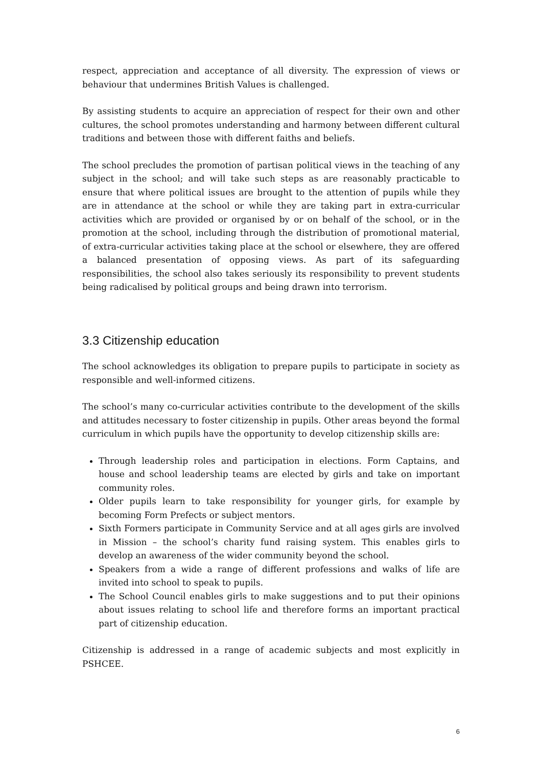respect, appreciation and acceptance of all diversity. The expression of views or behaviour that undermines British Values is challenged.
By assisting students to acquire an appreciation of respect for their own and other cultures, the school promotes understanding and harmony between different cultural traditions and between those with different faiths and beliefs.
The school precludes the promotion of partisan political views in the teaching of any subject in the school; and will take such steps as are reasonably practicable to ensure that where political issues are brought to the attention of pupils while they are in attendance at the school or while they are taking part in extra-curricular activities which are provided or organised by or on behalf of the school, or in the promotion at the school, including through the distribution of promotional material, of extra-curricular activities taking place at the school or elsewhere, they are offered a balanced presentation of opposing views. As part of its safeguarding responsibilities, the school also takes seriously its responsibility to prevent students being radicalised by political groups and being drawn into terrorism.
3.3 Citizenship education
The school acknowledges its obligation to prepare pupils to participate in society as responsible and well-informed citizens.
The school’s many co-curricular activities contribute to the development of the skills and attitudes necessary to foster citizenship in pupils. Other areas beyond the formal curriculum in which pupils have the opportunity to develop citizenship skills are:
Through leadership roles and participation in elections. Form Captains, and house and school leadership teams are elected by girls and take on important community roles.
Older pupils learn to take responsibility for younger girls, for example by becoming Form Prefects or subject mentors.
Sixth Formers participate in Community Service and at all ages girls are involved in Mission – the school’s charity fund raising system. This enables girls to develop an awareness of the wider community beyond the school.
Speakers from a wide a range of different professions and walks of life are invited into school to speak to pupils.
The School Council enables girls to make suggestions and to put their opinions about issues relating to school life and therefore forms an important practical part of citizenship education.
Citizenship is addressed in a range of academic subjects and most explicitly in PSHCEE.
6